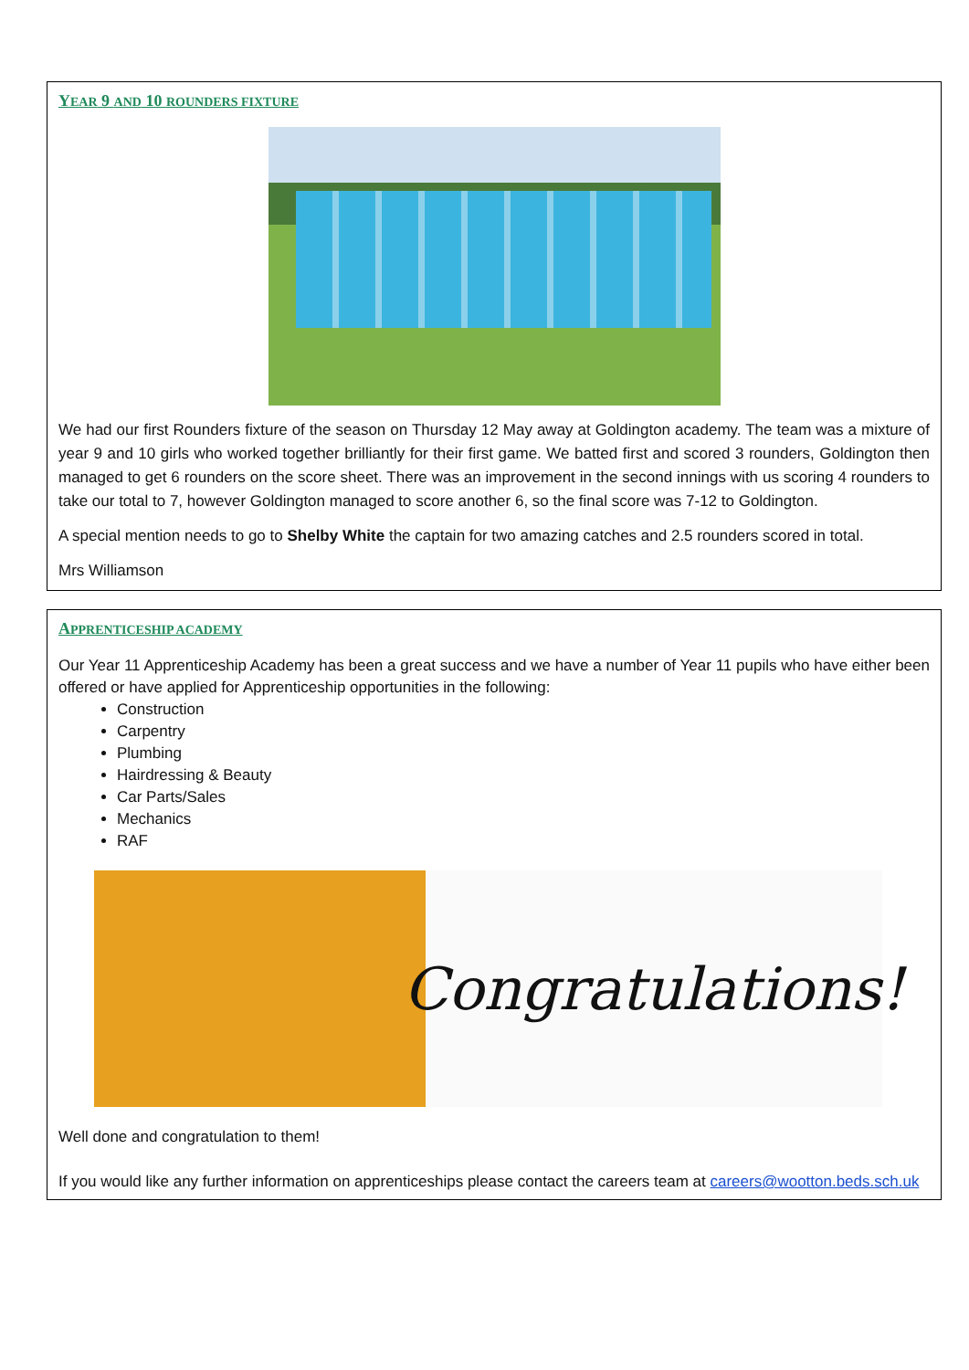YEAR 9 AND 10 ROUNDERS FIXTURE
We had our first Rounders fixture of the season on Thursday 12 May away at Goldington academy. The team was a mixture of year 9 and 10 girls who worked together brilliantly for their first game. We batted first and scored 3 rounders, Goldington then managed to get 6 rounders on the score sheet. There was an improvement in the second innings with us scoring 4 rounders to take our total to 7, however Goldington managed to score another 6, so the final score was 7-12 to Goldington.
A special mention needs to go to Shelby White the captain for two amazing catches and 2.5 rounders scored in total.
Mrs Williamson
APPRENTICESHIP ACADEMY
Our Year 11 Apprenticeship Academy has been a great success and we have a number of Year 11 pupils who have either been offered or have applied for Apprenticeship opportunities in the following:
Construction
Carpentry
Plumbing
Hairdressing & Beauty
Car Parts/Sales
Mechanics
RAF
Congratulations!
Well done and congratulation to them!
If you would like any further information on apprenticeships please contact the careers team at careers@wootton.beds.sch.uk